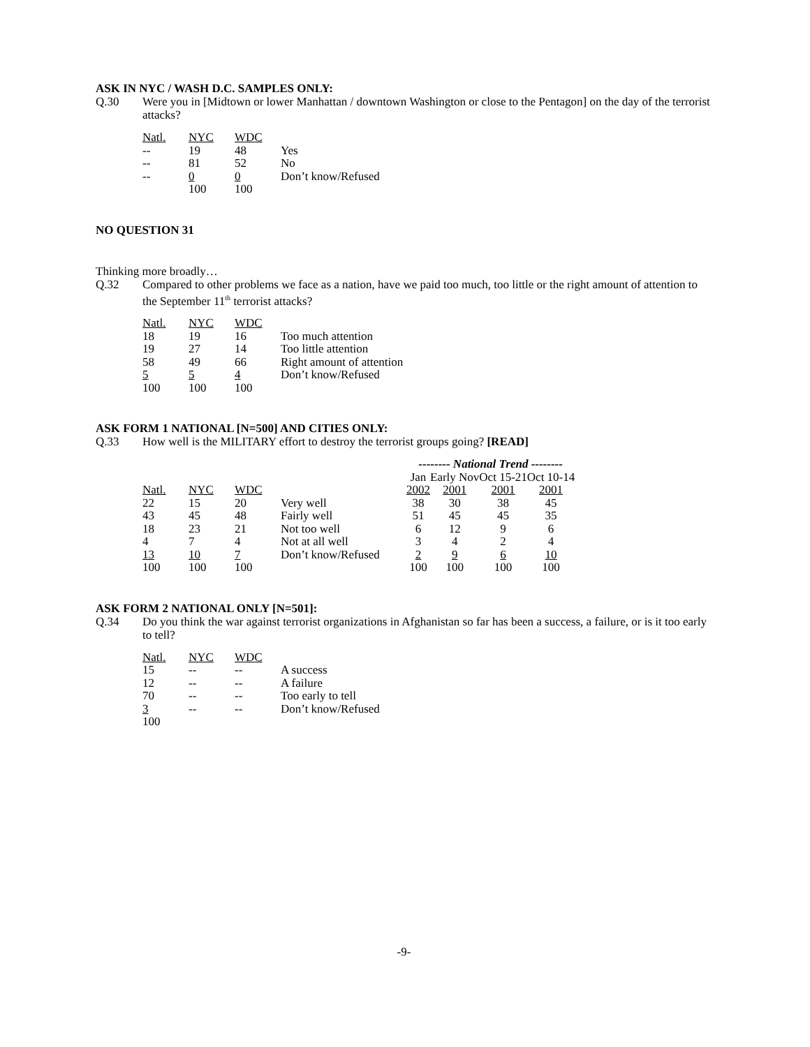ASK IN NYC / WASH D.C. SAMPLES ONLY:
Q.30 Were you in [Midtown or lower Manhattan / downtown Washington or close to the Pentagon] on the day of the terrorist attacks?
| Natl. | NYC | WDC | |
| -- | 19 | 48 | Yes |
| -- | 81 | 52 | No |
| -- | 0 | 0 | Don’t know/Refused |
| | 100 | 100 | |
NO QUESTION 31
Thinking more broadly…
Q.32 Compared to other problems we face as a nation, have we paid too much, too little or the right amount of attention to the September 11<sup>th</sup> terrorist attacks?
| Natl. | NYC | WDC | |
| 18 | 19 | 16 | Too much attention |
| 19 | 27 | 14 | Too little attention |
| 58 | 49 | 66 | Right amount of attention |
| 5 | 5 | 4 | Don’t know/Refused |
| 100 | 100 | 100 | |
ASK FORM 1 NATIONAL [N=500] AND CITIES ONLY:
Q.33 How well is the MILITARY effort to destroy the terrorist groups going? [READ]
| | | | | -------- National Trend -------- | | | |
| | | | | Jan | Early Nov | Oct 15-21 | Oct 10-14 |
| Natl. | NYC | WDC | | 2002 | 2001 | 2001 | 2001 |
| 22 | 15 | 20 | Very well | 38 | 30 | 38 | 45 |
| 43 | 45 | 48 | Fairly well | 51 | 45 | 45 | 35 |
| 18 | 23 | 21 | Not too well | 6 | 12 | 9 | 6 |
| 4 | 7 | 4 | Not at all well | 3 | 4 | 2 | 4 |
| 13 | 10 | 7 | Don’t know/Refused | 2 | 9 | 6 | 10 |
| 100 | 100 | 100 | | 100 | 100 | 100 | 100 |
ASK FORM 2 NATIONAL ONLY [N=501]:
Q.34 Do you think the war against terrorist organizations in Afghanistan so far has been a success, a failure, or is it too early to tell?
| Natl. | NYC | WDC | |
| 15 | -- | -- | A success |
| 12 | -- | -- | A failure |
| 70 | -- | -- | Too early to tell |
| 3 | -- | -- | Don’t know/Refused |
| 100 | | | |
-9-